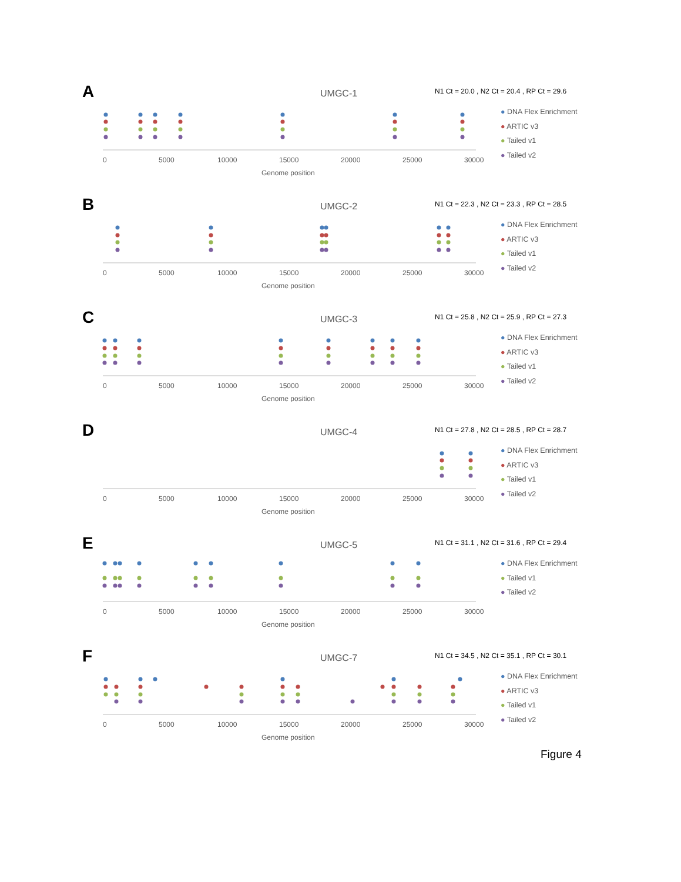A UMGC-1
N1 Ct = 20.0 , N2 Ct = 20.4 , RP Ct = 29.6
0
5000
10000
15000
20000
25000
30000
Genome position
● DNA Flex Enrichment
● ARTIC v3
● Tailed v1
● Tailed v2
B UMGC-2
N1 Ct = 22.3 , N2 Ct = 23.3 , RP Ct = 28.5
0
5000
10000
15000
20000
25000
30000
Genome position
● DNA Flex Enrichment
● ARTIC v3
● Tailed v1
● Tailed v2
C UMGC-3
N1 Ct = 25.8 , N2 Ct = 25.9 , RP Ct = 27.3
0
5000
10000
15000
20000
25000
30000
Genome position
● DNA Flex Enrichment
● ARTIC v3
● Tailed v1
● Tailed v2
D UMGC-4
N1 Ct = 27.8 , N2 Ct = 28.5 , RP Ct = 28.7
0
5000
10000
15000
20000
25000
30000
Genome position
● DNA Flex Enrichment
● ARTIC v3
● Tailed v1
● Tailed v2
E UMGC-5
N1 Ct = 31.1 , N2 Ct = 31.6 , RP Ct = 29.4
0
5000
10000
15000
20000
25000
30000
Genome position
● DNA Flex Enrichment
● Tailed v1
● Tailed v2
F UMGC-7
N1 Ct = 34.5 , N2 Ct = 35.1 , RP Ct = 30.1
0
5000
10000
15000
20000
25000
30000
Genome position
● DNA Flex Enrichment
● ARTIC v3
● Tailed v1
● Tailed v2
Figure 4